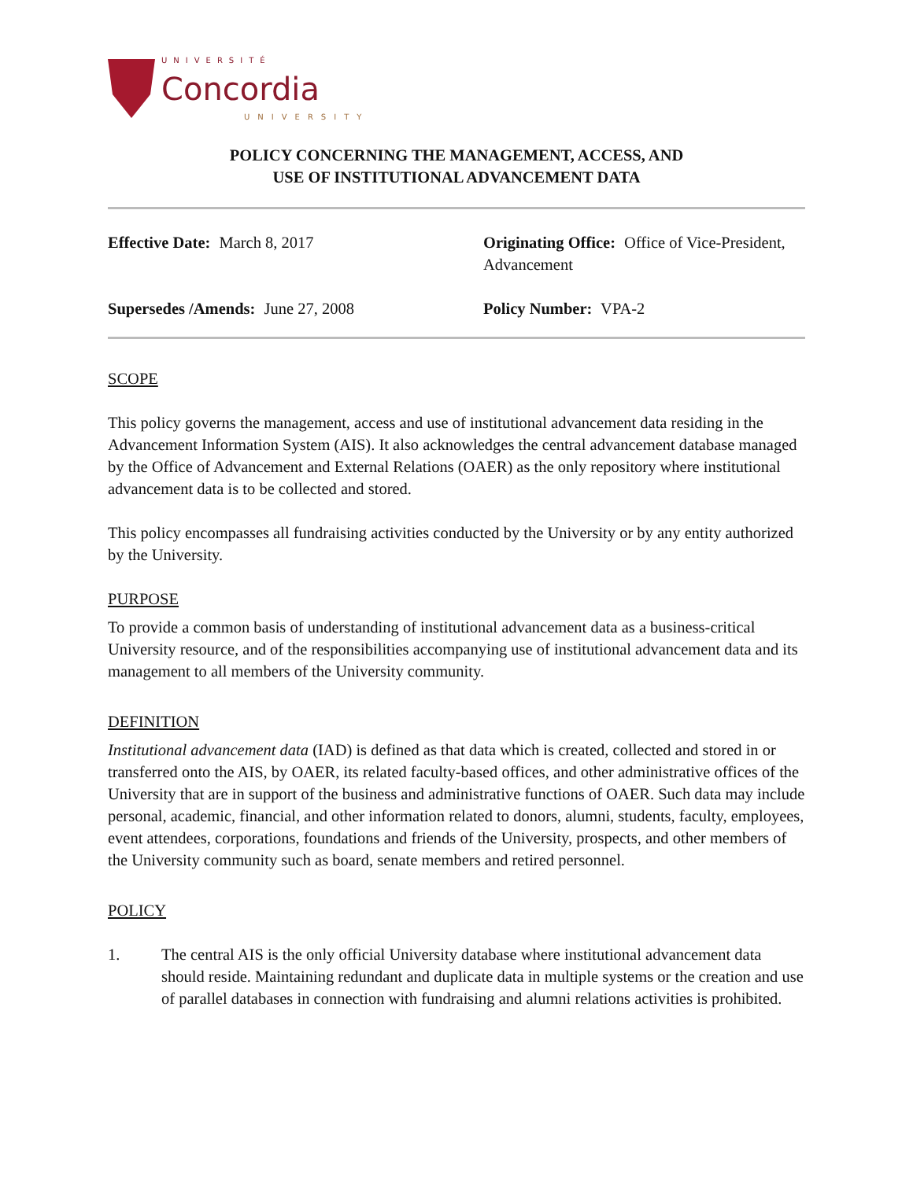UNIVERSITÉ
Concordia
UNIVERSITY
POLICY CONCERNING THE MANAGEMENT, ACCESS, AND
USE OF INSTITUTIONAL ADVANCEMENT DATA
Effective Date: March 8, 2017
Originating Office: Office of Vice-President, Advancement
Supersedes /Amends: June 27, 2008
Policy Number: VPA-2
SCOPE
This policy governs the management, access and use of institutional advancement data residing in the Advancement Information System (AIS). It also acknowledges the central advancement database managed by the Office of Advancement and External Relations (OAER) as the only repository where institutional advancement data is to be collected and stored.
This policy encompasses all fundraising activities conducted by the University or by any entity authorized by the University.
PURPOSE
To provide a common basis of understanding of institutional advancement data as a business-critical University resource, and of the responsibilities accompanying use of institutional advancement data and its management to all members of the University community.
DEFINITION
Institutional advancement data (IAD) is defined as that data which is created, collected and stored in or transferred onto the AIS, by OAER, its related faculty-based offices, and other administrative offices of the University that are in support of the business and administrative functions of OAER. Such data may include personal, academic, financial, and other information related to donors, alumni, students, faculty, employees, event attendees, corporations, foundations and friends of the University, prospects, and other members of the University community such as board, senate members and retired personnel.
POLICY
1. The central AIS is the only official University database where institutional advancement data should reside. Maintaining redundant and duplicate data in multiple systems or the creation and use of parallel databases in connection with fundraising and alumni relations activities is prohibited.